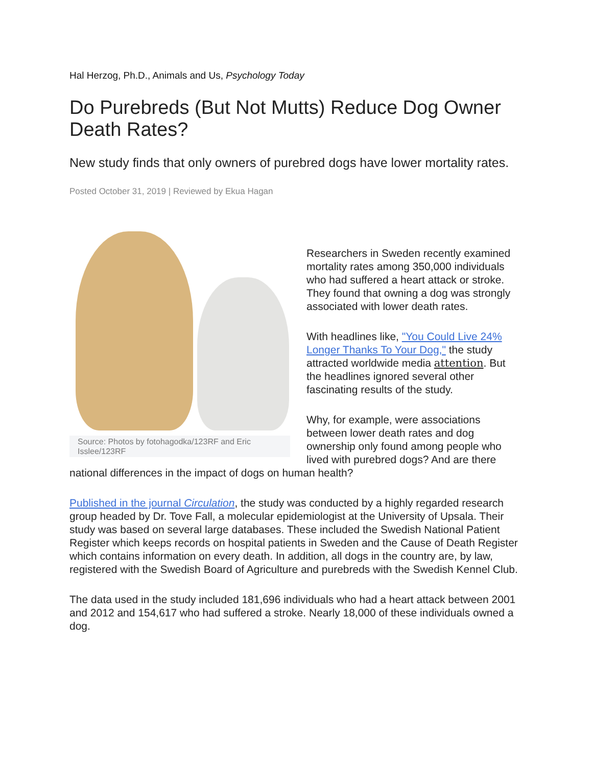Hal Herzog, Ph.D., Animals and Us, Psychology Today
Do Purebreds (But Not Mutts) Reduce Dog Owner Death Rates?
New study finds that only owners of purebred dogs have lower mortality rates.
Posted October 31, 2019 | Reviewed by Ekua Hagan
Source: Photos by fotohagodka/123RF and Eric Isslee/123RF
Researchers in Sweden recently examined mortality rates among 350,000 individuals who had suffered a heart attack or stroke. They found that owning a dog was strongly associated with lower death rates.
With headlines like, "You Could Live 24% Longer Thanks To Your Dog," the study attracted worldwide media attention. But the headlines ignored several other fascinating results of the study.
Why, for example, were associations between lower death rates and dog ownership only found among people who lived with purebred dogs? And are there national differences in the impact of dogs on human health?
Published in the journal Circulation, the study was conducted by a highly regarded research group headed by Dr. Tove Fall, a molecular epidemiologist at the University of Upsala. Their study was based on several large databases. These included the Swedish National Patient Register which keeps records on hospital patients in Sweden and the Cause of Death Register which contains information on every death. In addition, all dogs in the country are, by law, registered with the Swedish Board of Agriculture and purebreds with the Swedish Kennel Club.
The data used in the study included 181,696 individuals who had a heart attack between 2001 and 2012 and 154,617 who had suffered a stroke. Nearly 18,000 of these individuals owned a dog.